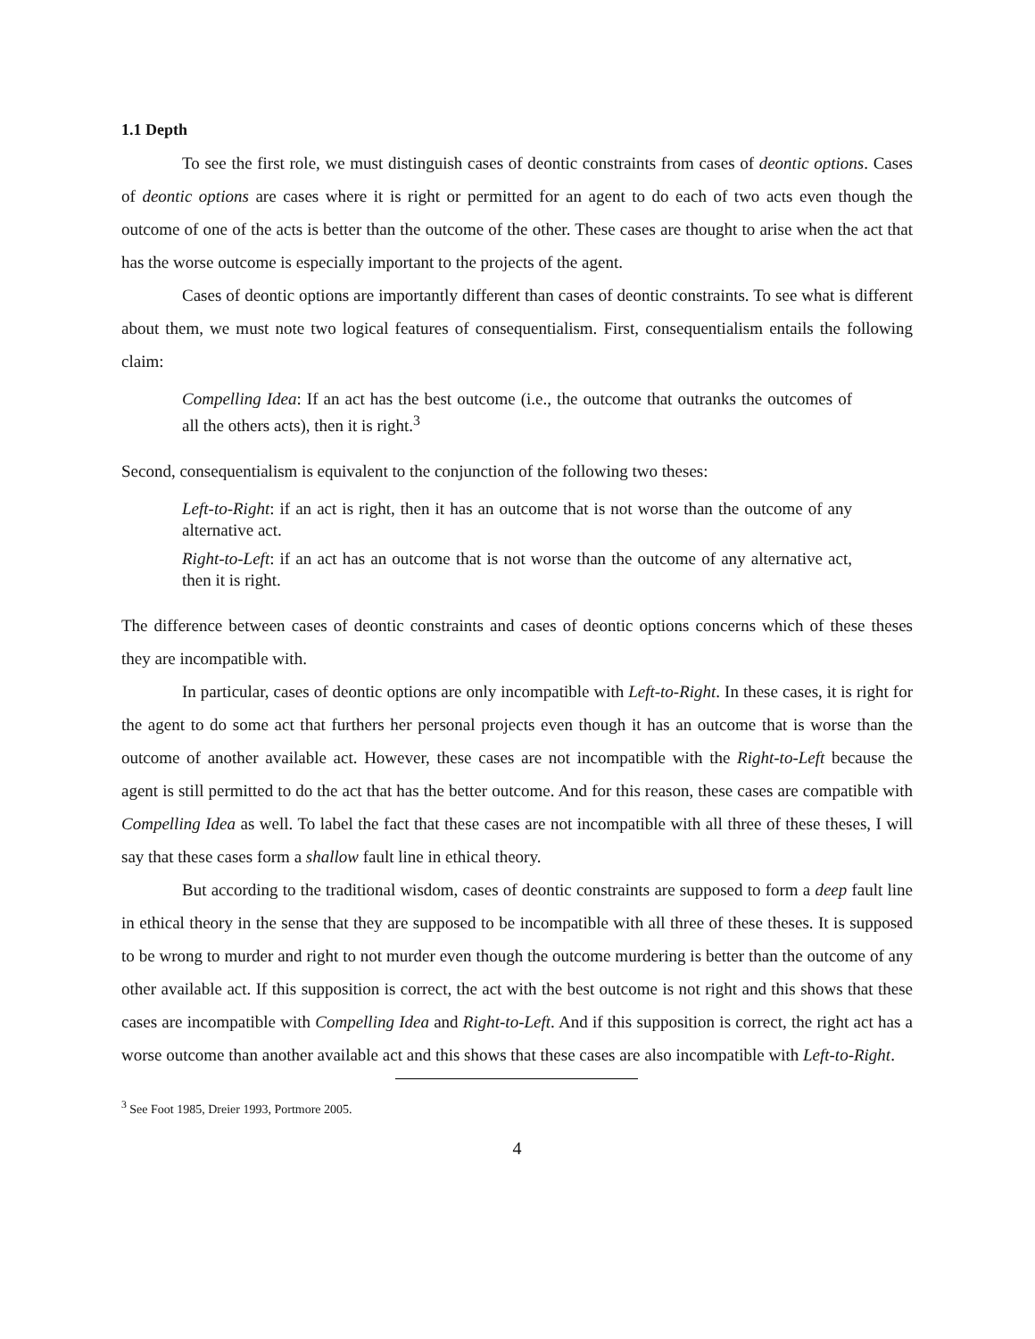1.1 Depth
To see the first role, we must distinguish cases of deontic constraints from cases of deontic options. Cases of deontic options are cases where it is right or permitted for an agent to do each of two acts even though the outcome of one of the acts is better than the outcome of the other. These cases are thought to arise when the act that has the worse outcome is especially important to the projects of the agent.
Cases of deontic options are importantly different than cases of deontic constraints. To see what is different about them, we must note two logical features of consequentialism. First, consequentialism entails the following claim:
Compelling Idea: If an act has the best outcome (i.e., the outcome that outranks the outcomes of all the others acts), then it is right.<sup>3</sup>
Second, consequentialism is equivalent to the conjunction of the following two theses:
Left-to-Right: if an act is right, then it has an outcome that is not worse than the outcome of any alternative act.
Right-to-Left: if an act has an outcome that is not worse than the outcome of any alternative act, then it is right.
The difference between cases of deontic constraints and cases of deontic options concerns which of these theses they are incompatible with.
In particular, cases of deontic options are only incompatible with Left-to-Right. In these cases, it is right for the agent to do some act that furthers her personal projects even though it has an outcome that is worse than the outcome of another available act. However, these cases are not incompatible with the Right-to-Left because the agent is still permitted to do the act that has the better outcome. And for this reason, these cases are compatible with Compelling Idea as well. To label the fact that these cases are not incompatible with all three of these theses, I will say that these cases form a shallow fault line in ethical theory.
But according to the traditional wisdom, cases of deontic constraints are supposed to form a deep fault line in ethical theory in the sense that they are supposed to be incompatible with all three of these theses. It is supposed to be wrong to murder and right to not murder even though the outcome murdering is better than the outcome of any other available act. If this supposition is correct, the act with the best outcome is not right and this shows that these cases are incompatible with Compelling Idea and Right-to-Left. And if this supposition is correct, the right act has a worse outcome than another available act and this shows that these cases are also incompatible with Left-to-Right.
<sup>3</sup> See Foot 1985, Dreier 1993, Portmore 2005.
4